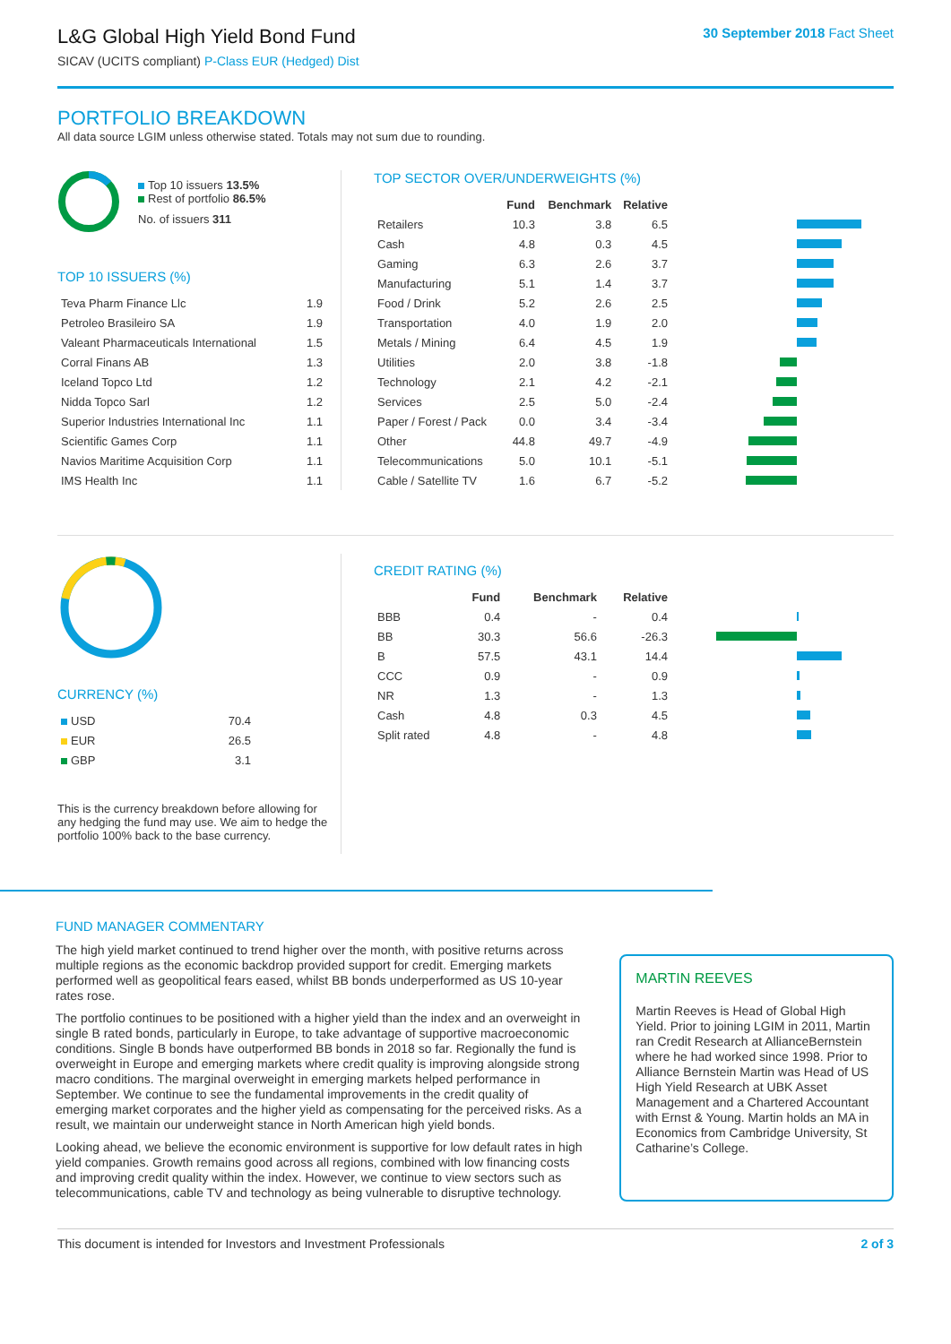L&G Global High Yield Bond Fund
SICAV (UCITS compliant) P-Class EUR (Hedged) Dist
30 September 2018 Fact Sheet
PORTFOLIO BREAKDOWN
All data source LGIM unless otherwise stated. Totals may not sum due to rounding.
Top 10 issuers 13.5%
Rest of portfolio 86.5%
No. of issuers 311
TOP 10 ISSUERS (%)
| Teva Pharm Finance Llc | 1.9 |
| Petroleo Brasileiro SA | 1.9 |
| Valeant Pharmaceuticals International | 1.5 |
| Corral Finans AB | 1.3 |
| Iceland Topco Ltd | 1.2 |
| Nidda Topco Sarl | 1.2 |
| Superior Industries International Inc | 1.1 |
| Scientific Games Corp | 1.1 |
| Navios Maritime Acquisition Corp | 1.1 |
| IMS Health Inc | 1.1 |
TOP SECTOR OVER/UNDERWEIGHTS (%)
| | Fund | Benchmark | Relative | |
| --- | --- | --- | --- | --- |
| Retailers | 10.3 | 3.8 | 6.5 | |
| Cash | 4.8 | 0.3 | 4.5 | |
| Gaming | 6.3 | 2.6 | 3.7 | |
| Manufacturing | 5.1 | 1.4 | 3.7 | |
| Food / Drink | 5.2 | 2.6 | 2.5 | |
| Transportation | 4.0 | 1.9 | 2.0 | |
| Metals / Mining | 6.4 | 4.5 | 1.9 | |
| Utilities | 2.0 | 3.8 | -1.8 | |
| Technology | 2.1 | 4.2 | -2.1 | |
| Services | 2.5 | 5.0 | -2.4 | |
| Paper / Forest / Pack | 0.0 | 3.4 | -3.4 | |
| Other | 44.8 | 49.7 | -4.9 | |
| Telecommunications | 5.0 | 10.1 | -5.1 | |
| Cable / Satellite TV | 1.6 | 6.7 | -5.2 | |
CURRENCY (%)
| USD | 70.4 |
| EUR | 26.5 |
| GBP | 3.1 |
This is the currency breakdown before allowing for any hedging the fund may use. We aim to hedge the portfolio 100% back to the base currency.
CREDIT RATING (%)
| | Fund | Benchmark | Relative | |
| --- | --- | --- | --- | --- |
| BBB | 0.4 | - | 0.4 | |
| BB | 30.3 | 56.6 | -26.3 | |
| B | 57.5 | 43.1 | 14.4 | |
| CCC | 0.9 | - | 0.9 | |
| NR | 1.3 | - | 1.3 | |
| Cash | 4.8 | 0.3 | 4.5 | |
| Split rated | 4.8 | - | 4.8 | |
FUND MANAGER COMMENTARY
The high yield market continued to trend higher over the month, with positive returns across multiple regions as the economic backdrop provided support for credit. Emerging markets performed well as geopolitical fears eased, whilst BB bonds underperformed as US 10-year rates rose.
The portfolio continues to be positioned with a higher yield than the index and an overweight in single B rated bonds, particularly in Europe, to take advantage of supportive macroeconomic conditions. Single B bonds have outperformed BB bonds in 2018 so far. Regionally the fund is overweight in Europe and emerging markets where credit quality is improving alongside strong macro conditions. The marginal overweight in emerging markets helped performance in September. We continue to see the fundamental improvements in the credit quality of emerging market corporates and the higher yield as compensating for the perceived risks. As a result, we maintain our underweight stance in North American high yield bonds.
Looking ahead, we believe the economic environment is supportive for low default rates in high yield companies. Growth remains good across all regions, combined with low financing costs and improving credit quality within the index. However, we continue to view sectors such as telecommunications, cable TV and technology as being vulnerable to disruptive technology.
MARTIN REEVES
Martin Reeves is Head of Global High Yield. Prior to joining LGIM in 2011, Martin ran Credit Research at AllianceBernstein where he had worked since 1998. Prior to Alliance Bernstein Martin was Head of US High Yield Research at UBK Asset Management and a Chartered Accountant with Ernst & Young. Martin holds an MA in Economics from Cambridge University, St Catharine’s College.
This document is intended for Investors and Investment Professionals 2 of 3